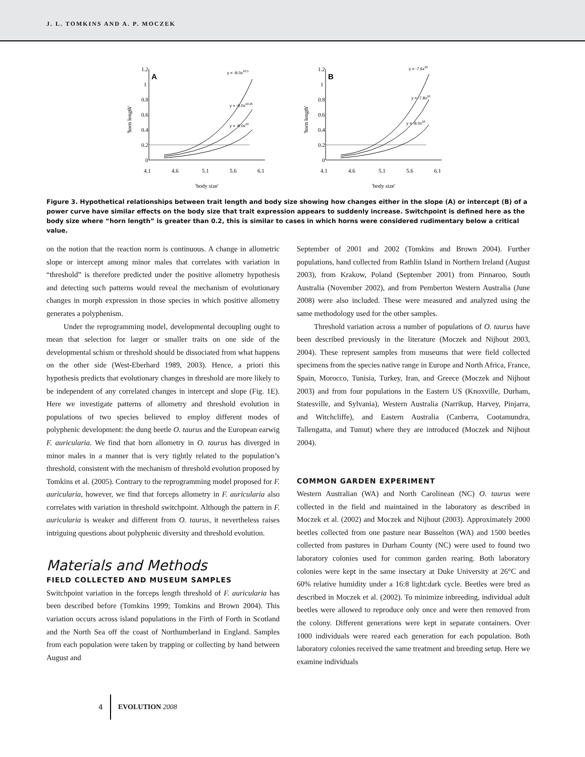J. L. TOMKINS AND A. P. MOCZEK
'horn length'
1.2
1
0.8
0.6
0.4
0.2
0
A
y = -8.0x10.5
y = -8.0x10.25
y = -8.0x10
4.1
4.6
5.1
5.6
6.1
'body size'
'horn length'
1.2
1
0.8
0.6
0.4
0.2
0
B
y = -7.6x10
y = -7.8x10
y = -8.0x10
4.1
4.6
5.1
5.6
6.1
'body size'
Figure 3. Hypothetical relationships between trait length and body size showing how changes either in the slope (A) or intercept (B) of a power curve have similar effects on the body size that trait expression appears to suddenly increase. Switchpoint is defined here as the body size where “horn length” is greater than 0.2, this is similar to cases in which horns were considered rudimentary below a critical value.
on the notion that the reaction norm is continuous. A change in allometric slope or intercept among minor males that correlates with variation in “threshold” is therefore predicted under the positive allometry hypothesis and detecting such patterns would reveal the mechanism of evolutionary changes in morph expression in those species in which positive allometry generates a polyphenism.
Under the reprogramming model, developmental decoupling ought to mean that selection for larger or smaller traits on one side of the developmental schism or threshold should be dissociated from what happens on the other side (West-Eberhard 1989, 2003). Hence, a priori this hypothesis predicts that evolutionary changes in threshold are more likely to be independent of any correlated changes in intercept and slope (Fig. 1E). Here we investigate patterns of allometry and threshold evolution in populations of two species believed to employ different modes of polyphenic development: the dung beetle O. taurus and the European earwig F. auricularia. We find that horn allometry in O. taurus has diverged in minor males in a manner that is very tightly related to the population’s threshold, consistent with the mechanism of threshold evolution proposed by Tomkins et al. (2005). Contrary to the reprogramming model proposed for F. auricularia, however, we find that forceps allometry in F. auricularia also correlates with variation in threshold switchpoint. Although the pattern in F. auricularia is weaker and different from O. taurus, it nevertheless raises intriguing questions about polyphenic diversity and threshold evolution.
Materials and Methods
FIELD COLLECTED AND MUSEUM SAMPLES
Switchpoint variation in the forceps length threshold of F. auricularia has been described before (Tomkins 1999; Tomkins and Brown 2004). This variation occurs across island populations in the Firth of Forth in Scotland and the North Sea off the coast of Northumberland in England. Samples from each population were taken by trapping or collecting by hand between August and
September of 2001 and 2002 (Tomkins and Brown 2004). Further populations, hand collected from Rathlin Island in Northern Ireland (August 2003), from Krakow, Poland (September 2001) from Pinnaroo, South Australia (November 2002), and from Pemberton Western Australia (June 2008) were also included. These were measured and analyzed using the same methodology used for the other samples.
Threshold variation across a number of populations of O. taurus have been described previously in the literature (Moczek and Nijhout 2003, 2004). These represent samples from museums that were field collected specimens from the species native range in Europe and North Africa, France, Spain, Morocco, Tunisia, Turkey, Iran, and Greece (Moczek and Nijhout 2003) and from four populations in the Eastern US (Knoxville, Durham, Statesville, and Sylvania), Western Australia (Narrikup, Harvey, Pinjarra, and Witchcliffe), and Eastern Australia (Canberra, Cootamundra, Tallengatta, and Tumut) where they are introduced (Moczek and Nijhout 2004).
COMMON GARDEN EXPERIMENT
Western Australian (WA) and North Carolinean (NC) O. taurus were collected in the field and maintained in the laboratory as described in Moczek et al. (2002) and Moczek and Nijhout (2003). Approximately 2000 beetles collected from one pasture near Busselton (WA) and 1500 beetles collected from pastures in Durham County (NC) were used to found two laboratory colonies used for common garden rearing. Both laboratory colonies were kept in the same insectary at Duke University at 26°C and 60% relative humidity under a 16:8 light:dark cycle. Beetles were bred as described in Moczek et al. (2002). To minimize inbreeding, individual adult beetles were allowed to reproduce only once and were then removed from the colony. Different generations were kept in separate containers. Over 1000 individuals were reared each generation for each population. Both laboratory colonies received the same treatment and breeding setup. Here we examine individuals
4 EVOLUTION 2008